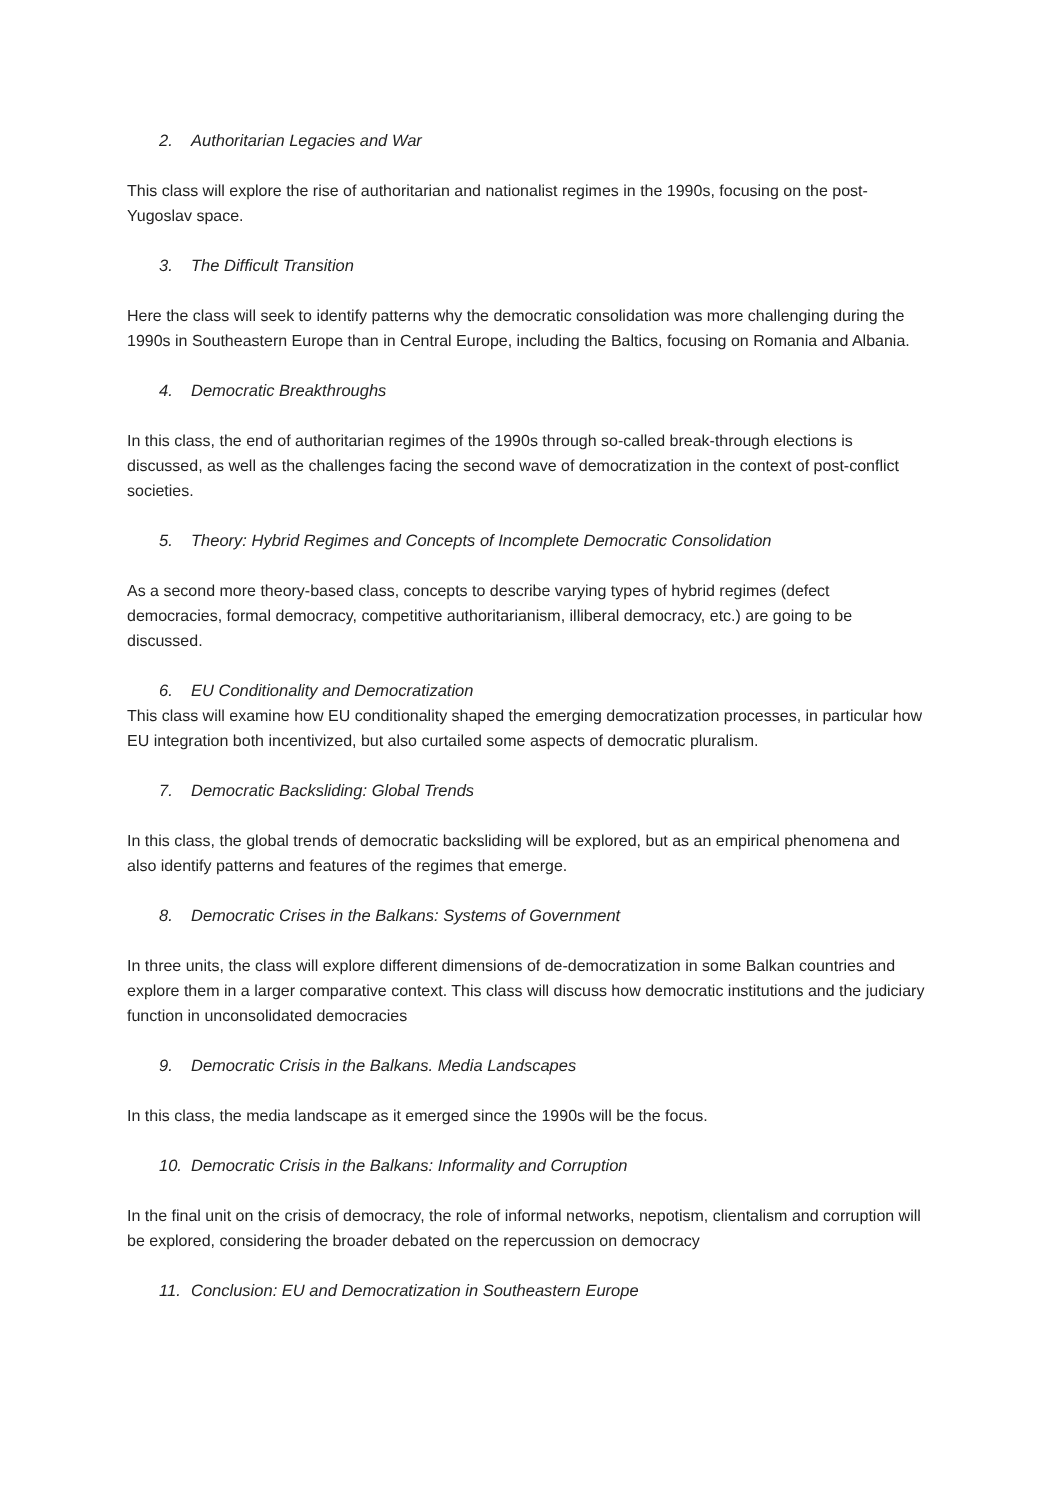2. Authoritarian Legacies and War
This class will explore the rise of authoritarian and nationalist regimes in the 1990s, focusing on the post-Yugoslav space.
3. The Difficult Transition
Here the class will seek to identify patterns why the democratic consolidation was more challenging during the 1990s in Southeastern Europe than in Central Europe, including the Baltics, focusing on Romania and Albania.
4. Democratic Breakthroughs
In this class, the end of authoritarian regimes of the 1990s through so-called break-through elections is discussed, as well as the challenges facing the second wave of democratization in the context of post-conflict societies.
5. Theory: Hybrid Regimes and Concepts of Incomplete Democratic Consolidation
As a second more theory-based class, concepts to describe varying types of hybrid regimes (defect democracies, formal democracy, competitive authoritarianism, illiberal democracy, etc.) are going to be discussed.
6. EU Conditionality and Democratization
This class will examine how EU conditionality shaped the emerging democratization processes, in particular how EU integration both incentivized, but also curtailed some aspects of democratic pluralism.
7. Democratic Backsliding: Global Trends
In this class, the global trends of democratic backsliding will be explored, but as an empirical phenomena and also identify patterns and features of the regimes that emerge.
8. Democratic Crises in the Balkans: Systems of Government
In three units, the class will explore different dimensions of de-democratization in some Balkan countries and explore them in a larger comparative context. This class will discuss how democratic institutions and the judiciary function in unconsolidated democracies
9. Democratic Crisis in the Balkans. Media Landscapes
In this class, the media landscape as it emerged since the 1990s will be the focus.
10. Democratic Crisis in the Balkans: Informality and Corruption
In the final unit on the crisis of democracy, the role of informal networks, nepotism, clientalism and corruption will be explored, considering the broader debated on the repercussion on democracy
11. Conclusion: EU and Democratization in Southeastern Europe